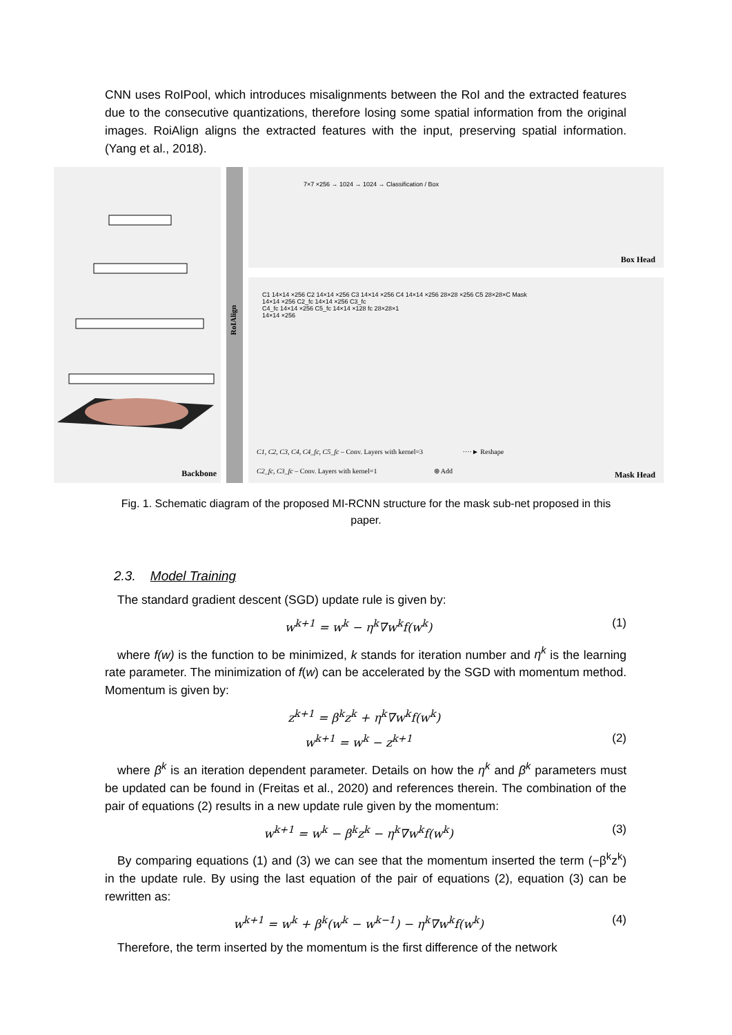CNN uses RoIPool, which introduces misalignments between the RoI and the extracted features due to the consecutive quantizations, therefore losing some spatial information from the original images. RoiAlign aligns the extracted features with the input, preserving spatial information. (Yang et al., 2018).
Backbone
RoIAlign
7×7 ×256 → 1024 → 1024 → Classification / Box
Box Head
C1 14×14 ×256 C2 14×14 ×256 C3 14×14 ×256 C4 14×14 ×256 28×28 ×256 C5 28×28×C Mask
14×14 ×256 C2_fc 14×14 ×256 C3_fc
C4_fc 14×14 ×256 C5_fc 14×14 ×128 fc 28×28×1
14×14 ×256
C1, C2, C3, C4, C4_fc, C5_fc – Conv. Layers with kernel=3 ····► Reshape
C2_fc, C3_fc – Conv. Layers with kernel=1 ⊕ Add
Mask Head
Fig. 1. Schematic diagram of the proposed MI-RCNN structure for the mask sub-net proposed in this paper.
2.3. Model Training
The standard gradient descent (SGD) update rule is given by:
w<sup>k+1</sup> = w<sup>k</sup> − η<sup>k</sup>∇w<sup>k</sup>f(w<sup>k</sup>) (1)
where f(w) is the function to be minimized, k stands for iteration number and η<sup>k</sup> is the learning rate parameter. The minimization of f(w) can be accelerated by the SGD with momentum method. Momentum is given by:
z<sup>k+1</sup> = β<sup>k</sup>z<sup>k</sup> + η<sup>k</sup>∇w<sup>k</sup>f(w<sup>k</sup>)
w<sup>k+1</sup> = w<sup>k</sup> − z<sup>k+1</sup> (2)
where β<sup>k</sup> is an iteration dependent parameter. Details on how the η<sup>k</sup> and β<sup>k</sup> parameters must be updated can be found in (Freitas et al., 2020) and references therein. The combination of the pair of equations (2) results in a new update rule given by the momentum:
w<sup>k+1</sup> = w<sup>k</sup> − β<sup>k</sup>z<sup>k</sup> − η<sup>k</sup>∇w<sup>k</sup>f(w<sup>k</sup>) (3)
By comparing equations (1) and (3) we can see that the momentum inserted the term (−β<sup>k</sup>z<sup>k</sup>) in the update rule. By using the last equation of the pair of equations (2), equation (3) can be rewritten as:
w<sup>k+1</sup> = w<sup>k</sup> + β<sup>k</sup>(w<sup>k</sup> − w<sup>k−1</sup>) − η<sup>k</sup>∇w<sup>k</sup>f(w<sup>k</sup>) (4)
Therefore, the term inserted by the momentum is the first difference of the network